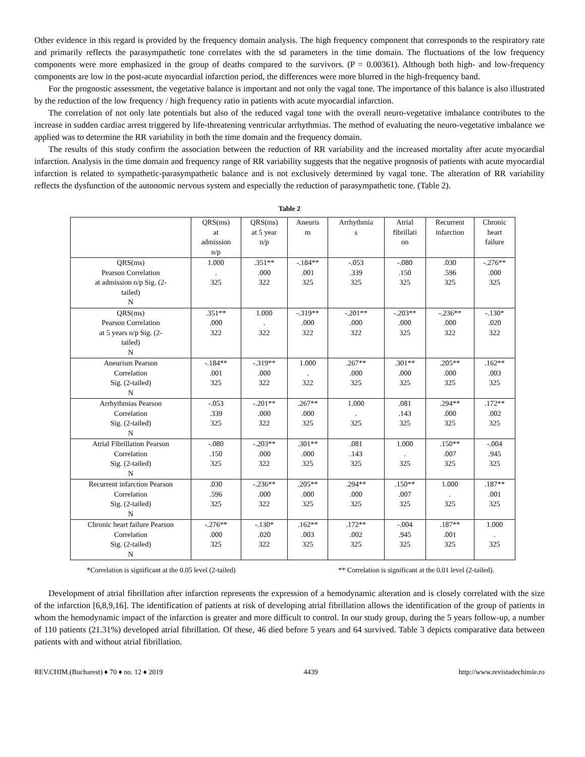Other evidence in this regard is provided by the frequency domain analysis. The high frequency component that corresponds to the respiratory rate and primarily reflects the parasympathetic tone correlates with the sd parameters in the time domain. The fluctuations of the low frequency components were more emphasized in the group of deaths compared to the survivors. (P = 0.00361). Although both high- and low-frequency components are low in the post-acute myocardial infarction period, the differences were more blurred in the high-frequency band.
For the prognostic assessment, the vegetative balance is important and not only the vagal tone. The importance of this balance is also illustrated by the reduction of the low frequency / high frequency ratio in patients with acute myocardial infarction.
The correlation of not only late potentials but also of the reduced vagal tone with the overall neuro-vegetative imbalance contributes to the increase in sudden cardiac arrest triggered by life-threatening ventricular arrhythmias. The method of evaluating the neuro-vegetative imbalance we applied was to determine the RR variability in both the time domain and the frequency domain.
The results of this study confirm the association between the reduction of RR variability and the increased mortality after acute myocardial infarction. Analysis in the time domain and frequency range of RR variability suggests that the negative prognosis of patients with acute myocardial infarction is related to sympathetic-parasympathetic balance and is not exclusively determined by vagal tone. The alteration of RR variability reflects the dysfunction of the autonomic nervous system and especially the reduction of parasympathetic tone. (Table 2).
Table 2
| | QRS(ms) at admission n/p | QRS(ms) at 5 year n/p | Aneuris m | Arrhythmia s | Atrial fibrillati on | Recurrent infarction | Chronic heart failure |
| --- | --- | --- | --- | --- | --- | --- | --- |
| QRS(ms) Pearson Correlation at admission n/p Sig. (2- tailed) N | 1.000 . 325 | .351** .000 322 | -.184** .001 325 | -.053 .339 325 | -.080 .150 325 | .030 .596 325 | -.276** .000 325 |
| QRS(ms) Pearson Correlation at 5 years n/p Sig. (2- tailed) N | .351** .000 322 | 1.000 . 322 | -.319** .000 322 | -.201** .000 322 | -.203** .000 325 | -.236** .000 322 | -.130* .020 322 |
| Aneurism Pearson Correlation Sig. (2-tailed) N | -.184** .001 325 | -.319** .000 322 | 1.000 . 322 | .267** .000 325 | .301** .000 325 | .205** .000 325 | .162** .003 325 |
| Arrhythmias Pearson Correlation Sig. (2-tailed) N | -.053 .339 325 | -.201** .000 322 | .267** .000 325 | 1.000 . 325 | .081 .143 325 | .294** .000 325 | .172** .002 325 |
| Atrial Fibrillation Pearson Correlation Sig. (2-tailed) N | -.080 .150 325 | -.203** .000 322 | .301** .000 325 | .081 .143 325 | 1.000 . 325 | .150** .007 325 | -.004 .945 325 |
| Recurrent infarction Pearson Correlation Sig. (2-tailed) N | .030 .596 325 | -.236** .000 322 | .205** .000 325 | .294** .000 325 | .150** .007 325 | 1.000 . 325 | .187** .001 325 |
| Chronic heart failure Pearson Correlation Sig. (2-tailed) N | -.276** .000 325 | -.130* .020 322 | .162** .003 325 | .172** .002 325 | -.004 .945 325 | .187** .001 325 | 1.000 . 325 |
*Correlation is significant at the 0.05 level (2-tailed) ** Correlation is significant at the 0.01 level (2-tailed).
Development of atrial fibrillation after infarction represents the expression of a hemodynamic alteration and is closely correlated with the size of the infarction [6,8,9,16]. The identification of patients at risk of developing atrial fibrillation allows the identification of the group of patients in whom the hemodynamic impact of the infarction is greater and more difficult to control. In our study group, during the 5 years follow-up, a number of 110 patients (21.31%) developed atrial fibrillation. Of these, 46 died before 5 years and 64 survived. Table 3 depicts comparative data between patients with and without atrial fibrillation.
REV.CHIM.(Bucharest) ♦ 70 ♦ no. 12 ♦ 2019 4439 http://www.revistadechimie.ro